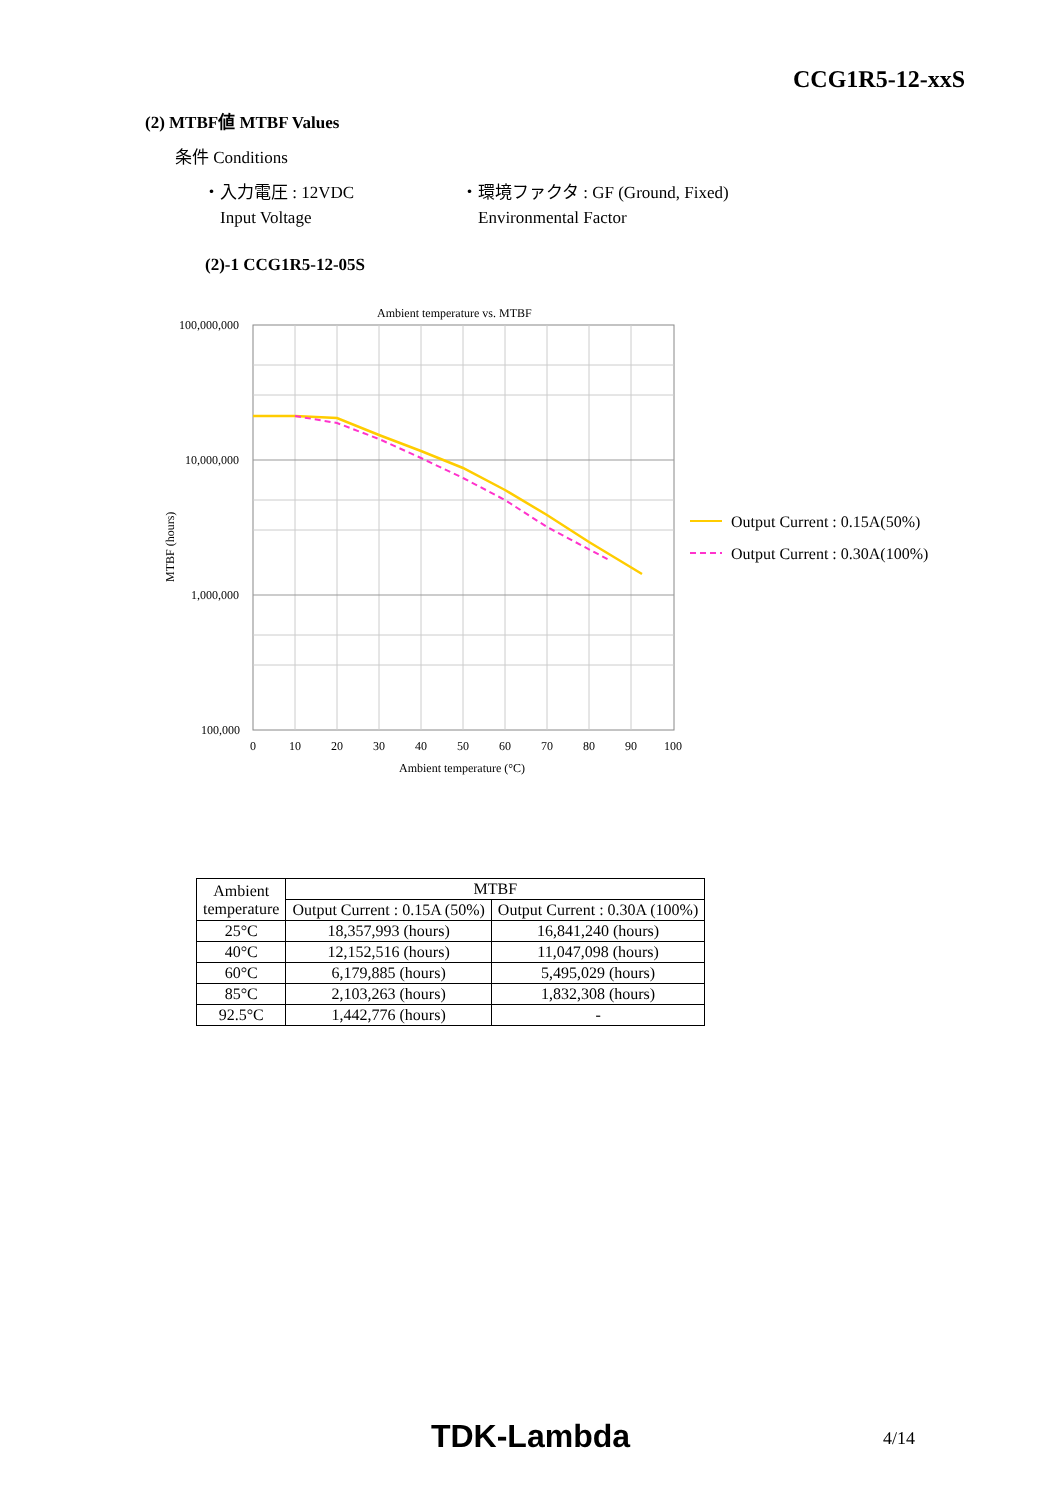CCG1R5-12-xxS
(2) MTBF値 MTBF Values
条件 Conditions
・入力電圧 : 12VDC
Input Voltage
・環境ファクタ : GF (Ground, Fixed)
Environmental Factor
(2)-1 CCG1R5-12-05S
Ambient temperature vs. MTBF
100,000,000
10,000,000
1,000,000
100,000
0
10
20
30
40
50
60
70
80
90
100
Ambient temperature (°C)
MTBF (hours)
Output Current : 0.15A(50%)
Output Current : 0.30A(100%)
| Ambient temperature | MTBF | |
| --- | --- | --- |
| | Output Current : 0.15A (50%) | Output Current : 0.30A (100%) |
| 25°C | 18,357,993 (hours) | 16,841,240 (hours) |
| 40°C | 12,152,516 (hours) | 11,047,098 (hours) |
| 60°C | 6,179,885 (hours) | 5,495,029 (hours) |
| 85°C | 2,103,263 (hours) | 1,832,308 (hours) |
| 92.5°C | 1,442,776 (hours) | - |
TDK-Lambda 4/14